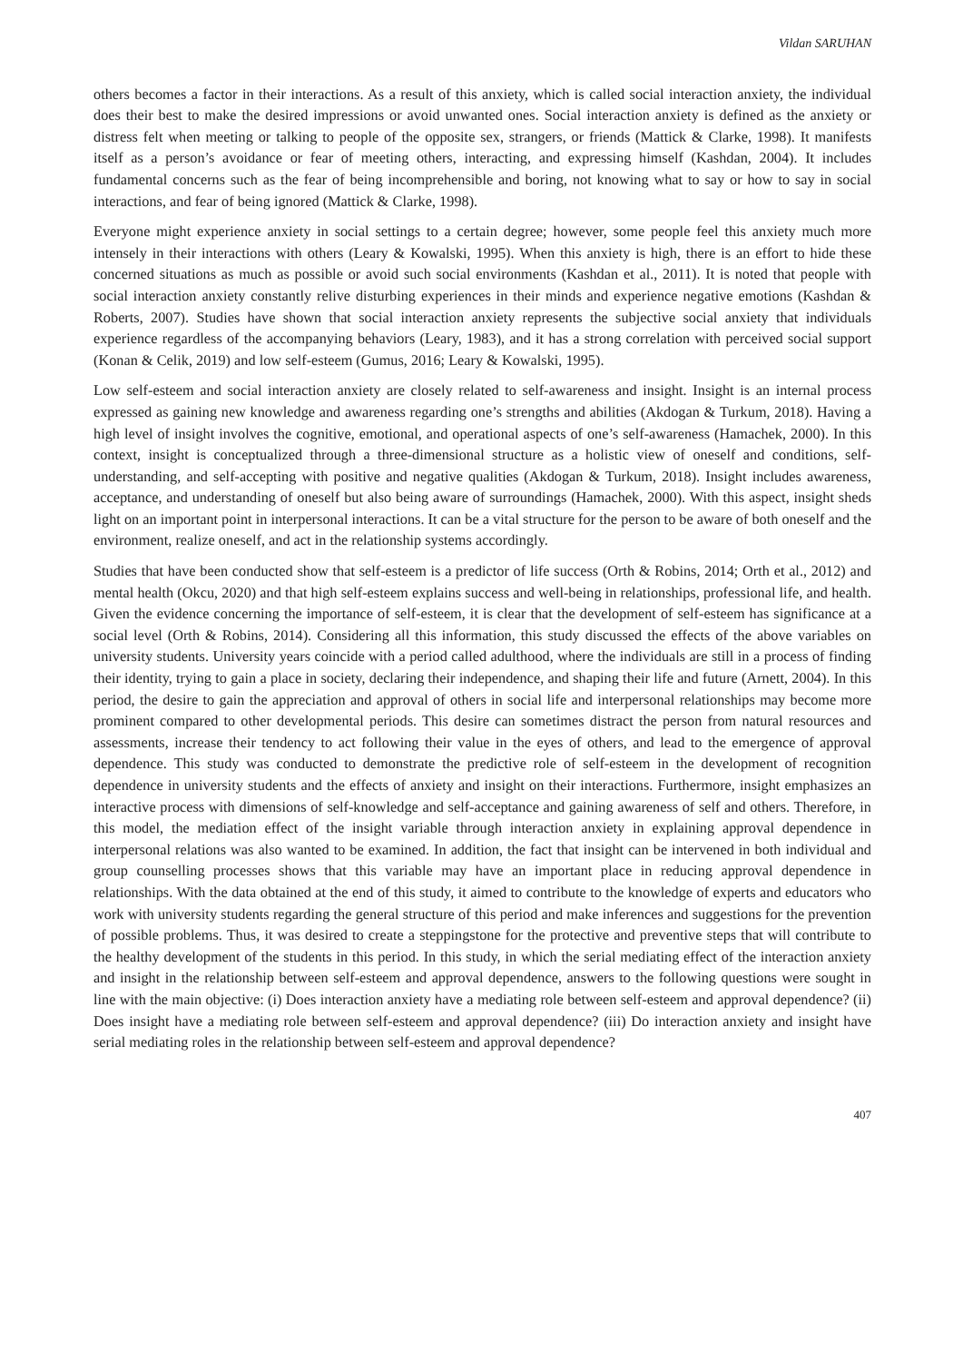Vildan SARUHAN
others becomes a factor in their interactions. As a result of this anxiety, which is called social interaction anxiety, the individual does their best to make the desired impressions or avoid unwanted ones. Social interaction anxiety is defined as the anxiety or distress felt when meeting or talking to people of the opposite sex, strangers, or friends (Mattick & Clarke, 1998). It manifests itself as a person’s avoidance or fear of meeting others, interacting, and expressing himself (Kashdan, 2004). It includes fundamental concerns such as the fear of being incomprehensible and boring, not knowing what to say or how to say in social interactions, and fear of being ignored (Mattick & Clarke, 1998).
Everyone might experience anxiety in social settings to a certain degree; however, some people feel this anxiety much more intensely in their interactions with others (Leary & Kowalski, 1995). When this anxiety is high, there is an effort to hide these concerned situations as much as possible or avoid such social environments (Kashdan et al., 2011). It is noted that people with social interaction anxiety constantly relive disturbing experiences in their minds and experience negative emotions (Kashdan & Roberts, 2007). Studies have shown that social interaction anxiety represents the subjective social anxiety that individuals experience regardless of the accompanying behaviors (Leary, 1983), and it has a strong correlation with perceived social support (Konan & Celik, 2019) and low self-esteem (Gumus, 2016; Leary & Kowalski, 1995).
Low self-esteem and social interaction anxiety are closely related to self-awareness and insight. Insight is an internal process expressed as gaining new knowledge and awareness regarding one’s strengths and abilities (Akdogan & Turkum, 2018). Having a high level of insight involves the cognitive, emotional, and operational aspects of one’s self-awareness (Hamachek, 2000). In this context, insight is conceptualized through a three-dimensional structure as a holistic view of oneself and conditions, self-understanding, and self-accepting with positive and negative qualities (Akdogan & Turkum, 2018). Insight includes awareness, acceptance, and understanding of oneself but also being aware of surroundings (Hamachek, 2000). With this aspect, insight sheds light on an important point in interpersonal interactions. It can be a vital structure for the person to be aware of both oneself and the environment, realize oneself, and act in the relationship systems accordingly.
Studies that have been conducted show that self-esteem is a predictor of life success (Orth & Robins, 2014; Orth et al., 2012) and mental health (Okcu, 2020) and that high self-esteem explains success and well-being in relationships, professional life, and health. Given the evidence concerning the importance of self-esteem, it is clear that the development of self-esteem has significance at a social level (Orth & Robins, 2014). Considering all this information, this study discussed the effects of the above variables on university students. University years coincide with a period called adulthood, where the individuals are still in a process of finding their identity, trying to gain a place in society, declaring their independence, and shaping their life and future (Arnett, 2004). In this period, the desire to gain the appreciation and approval of others in social life and interpersonal relationships may become more prominent compared to other developmental periods. This desire can sometimes distract the person from natural resources and assessments, increase their tendency to act following their value in the eyes of others, and lead to the emergence of approval dependence. This study was conducted to demonstrate the predictive role of self-esteem in the development of recognition dependence in university students and the effects of anxiety and insight on their interactions. Furthermore, insight emphasizes an interactive process with dimensions of self-knowledge and self-acceptance and gaining awareness of self and others. Therefore, in this model, the mediation effect of the insight variable through interaction anxiety in explaining approval dependence in interpersonal relations was also wanted to be examined. In addition, the fact that insight can be intervened in both individual and group counselling processes shows that this variable may have an important place in reducing approval dependence in relationships. With the data obtained at the end of this study, it aimed to contribute to the knowledge of experts and educators who work with university students regarding the general structure of this period and make inferences and suggestions for the prevention of possible problems. Thus, it was desired to create a steppingstone for the protective and preventive steps that will contribute to the healthy development of the students in this period. In this study, in which the serial mediating effect of the interaction anxiety and insight in the relationship between self-esteem and approval dependence, answers to the following questions were sought in line with the main objective: (i) Does interaction anxiety have a mediating role between self-esteem and approval dependence? (ii) Does insight have a mediating role between self-esteem and approval dependence? (iii) Do interaction anxiety and insight have serial mediating roles in the relationship between self-esteem and approval dependence?
407